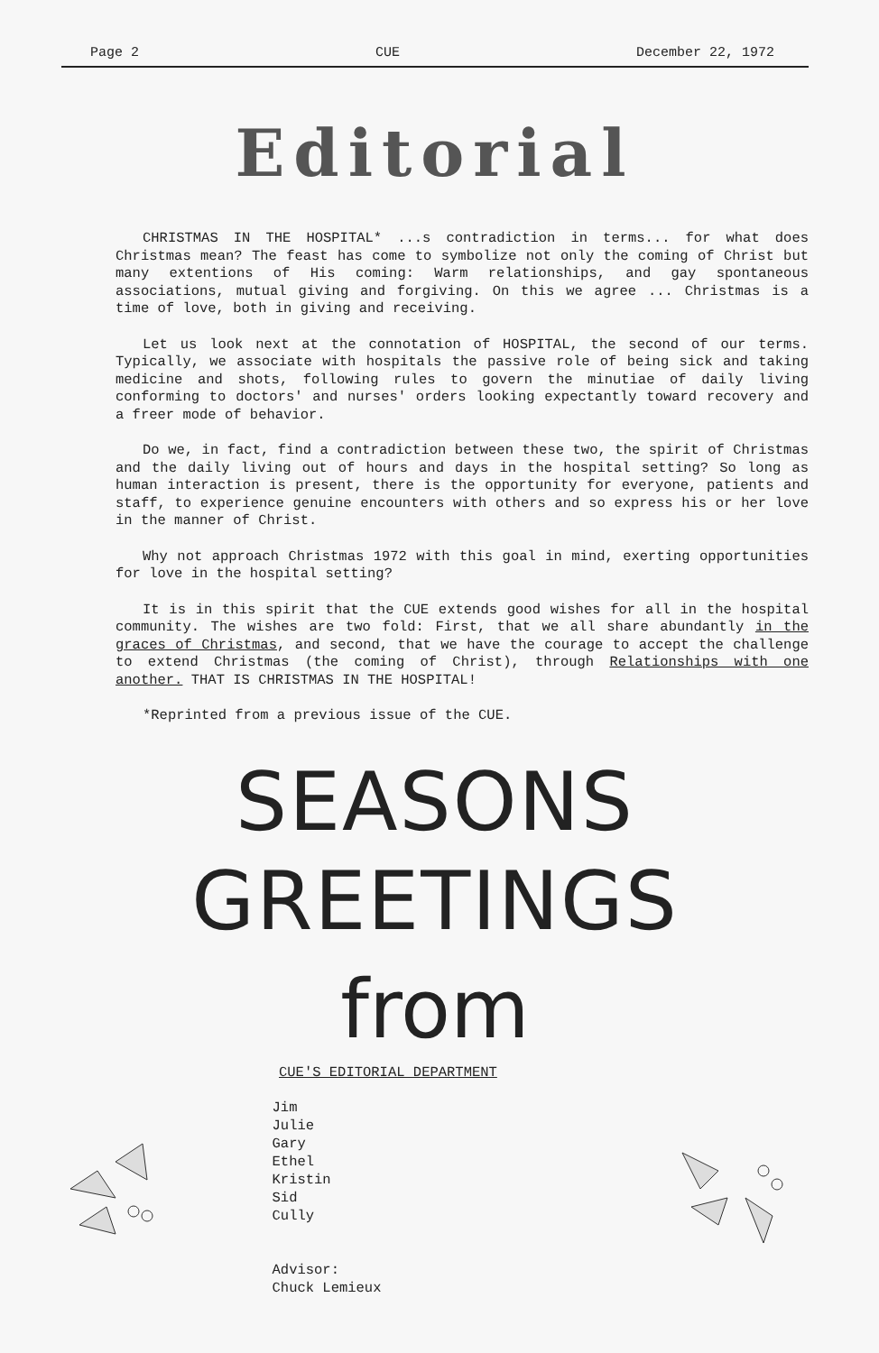Page 2 CUE December 22, 1972
Editorial
CHRISTMAS IN THE HOSPITAL* ...s contradiction in terms... for what does Christmas mean? The feast has come to symbolize not only the coming of Christ but many extentions of His coming: Warm relationships, and gay spontaneous associations, mutual giving and forgiving. On this we agree ... Christmas is a time of love, both in giving and receiving.
Let us look next at the connotation of HOSPITAL, the second of our terms. Typically, we associate with hospitals the passive role of being sick and taking medicine and shots, following rules to govern the minutiae of daily living conforming to doctors' and nurses' orders looking expectantly toward recovery and a freer mode of behavior.
Do we, in fact, find a contradiction between these two, the spirit of Christmas and the daily living out of hours and days in the hospital setting? So long as human interaction is present, there is the opportunity for everyone, patients and staff, to experience genuine encounters with others and so express his or her love in the manner of Christ.
Why not approach Christmas 1972 with this goal in mind, exerting opportunities for love in the hospital setting?
It is in this spirit that the CUE extends good wishes for all in the hospital community. The wishes are two fold: First, that we all share abundantly in the graces of Christmas, and second, that we have the courage to accept the challenge to extend Christmas (the coming of Christ), through Relationships with one another. THAT IS CHRISTMAS IN THE HOSPITAL!
*Reprinted from a previous issue of the CUE.
SEASONS GREETINGS
from
CUE'S EDITORIAL DEPARTMENT
Jim
Julie
Gary
Ethel
Kristin
Sid
Cully
Advisor:
Chuck Lemieux